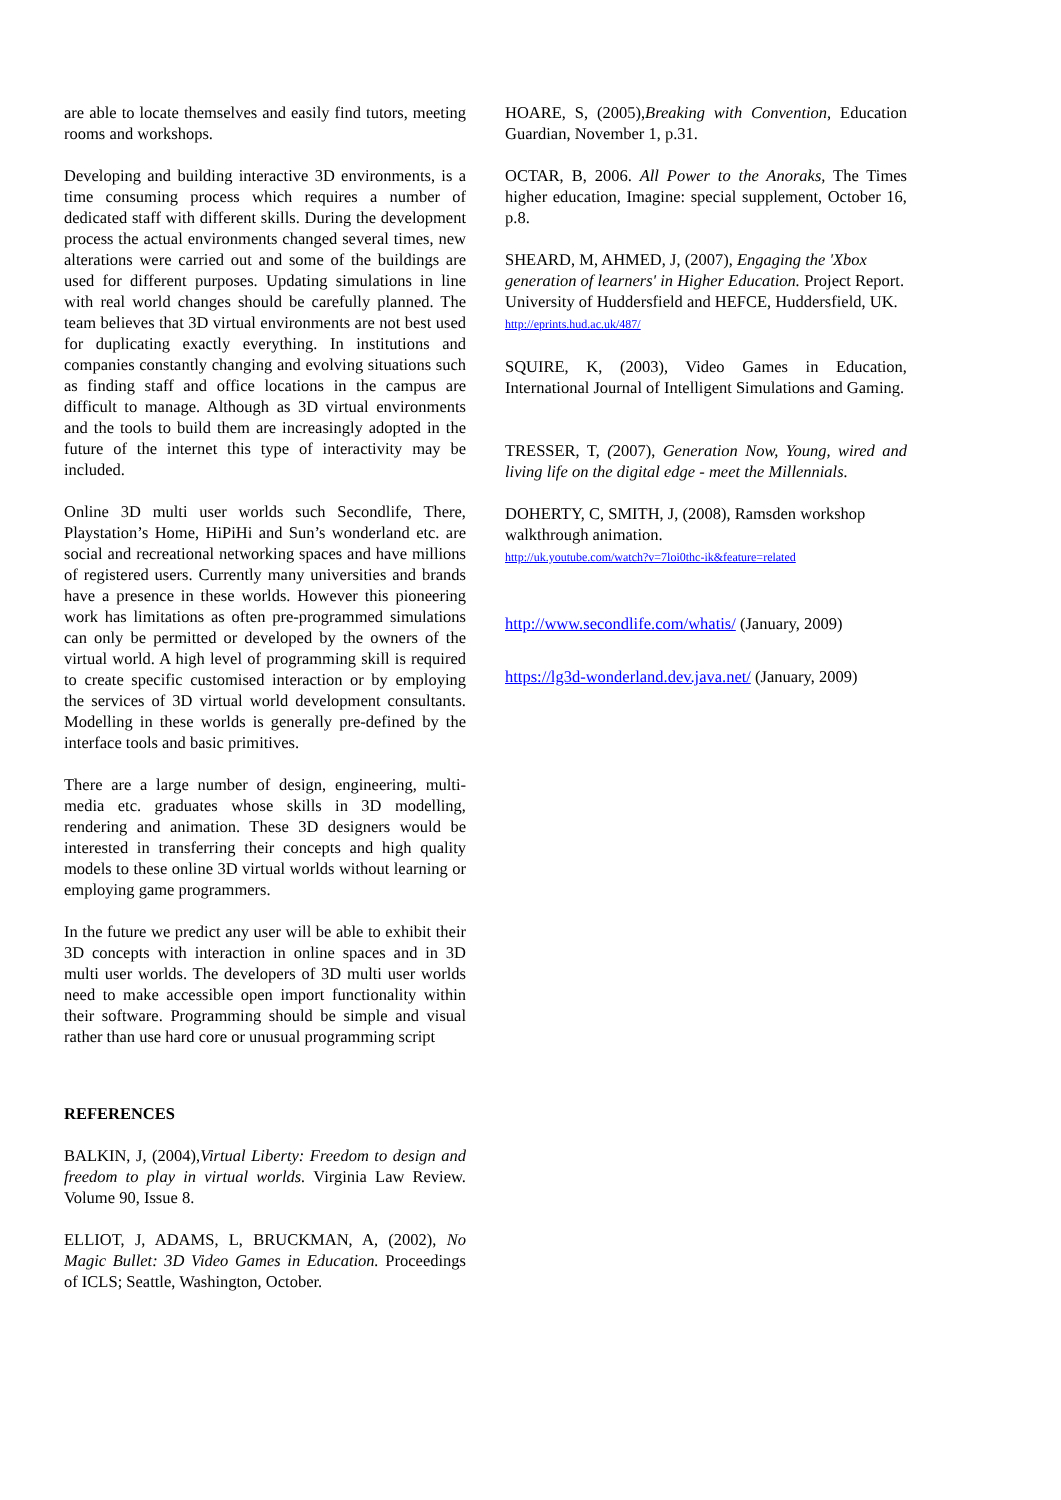are able to locate themselves and easily find tutors, meeting rooms and workshops.
Developing and building interactive 3D environments, is a time consuming process which requires a number of dedicated staff with different skills. During the development process the actual environments changed several times, new alterations were carried out and some of the buildings are used for different purposes. Updating simulations in line with real world changes should be carefully planned. The team believes that 3D virtual environments are not best used for duplicating exactly everything. In institutions and companies constantly changing and evolving situations such as finding staff and office locations in the campus are difficult to manage. Although as 3D virtual environments and the tools to build them are increasingly adopted in the future of the internet this type of interactivity may be included.
Online 3D multi user worlds such Secondlife, There, Playstation’s Home, HiPiHi and Sun’s wonderland etc. are social and recreational networking spaces and have millions of registered users. Currently many universities and brands have a presence in these worlds. However this pioneering work has limitations as often pre-programmed simulations can only be permitted or developed by the owners of the virtual world. A high level of programming skill is required to create specific customised interaction or by employing the services of 3D virtual world development consultants. Modelling in these worlds is generally pre-defined by the interface tools and basic primitives.
There are a large number of design, engineering, multi-media etc. graduates whose skills in 3D modelling, rendering and animation. These 3D designers would be interested in transferring their concepts and high quality models to these online 3D virtual worlds without learning or employing game programmers.
In the future we predict any user will be able to exhibit their 3D concepts with interaction in online spaces and in 3D multi user worlds. The developers of 3D multi user worlds need to make accessible open import functionality within their software. Programming should be simple and visual rather than use hard core or unusual programming script
REFERENCES
BALKIN, J, (2004),Virtual Liberty: Freedom to design and freedom to play in virtual worlds. Virginia Law Review. Volume 90, Issue 8.
ELLIOT, J, ADAMS, L, BRUCKMAN, A, (2002), No Magic Bullet: 3D Video Games in Education. Proceedings of ICLS; Seattle, Washington, October.
HOARE, S, (2005),Breaking with Convention, Education Guardian, November 1, p.31.
OCTAR, B, 2006. All Power to the Anoraks, The Times higher education, Imagine: special supplement, October 16, p.8.
SHEARD, M, AHMED, J, (2007), Engaging the 'Xbox generation of learners' in Higher Education. Project Report. University of Huddersfield and HEFCE, Huddersfield, UK. http://eprints.hud.ac.uk/487/
SQUIRE, K, (2003), Video Games in Education, International Journal of Intelligent Simulations and Gaming.
TRESSER, T, (2007), Generation Now, Young, wired and living life on the digital edge - meet the Millennials.
DOHERTY, C, SMITH, J, (2008), Ramsden workshop walkthrough animation.
http://uk.youtube.com/watch?v=7loi0thc-ik&feature=related
http://www.secondlife.com/whatis/ (January, 2009)
https://lg3d-wonderland.dev.java.net/ (January, 2009)